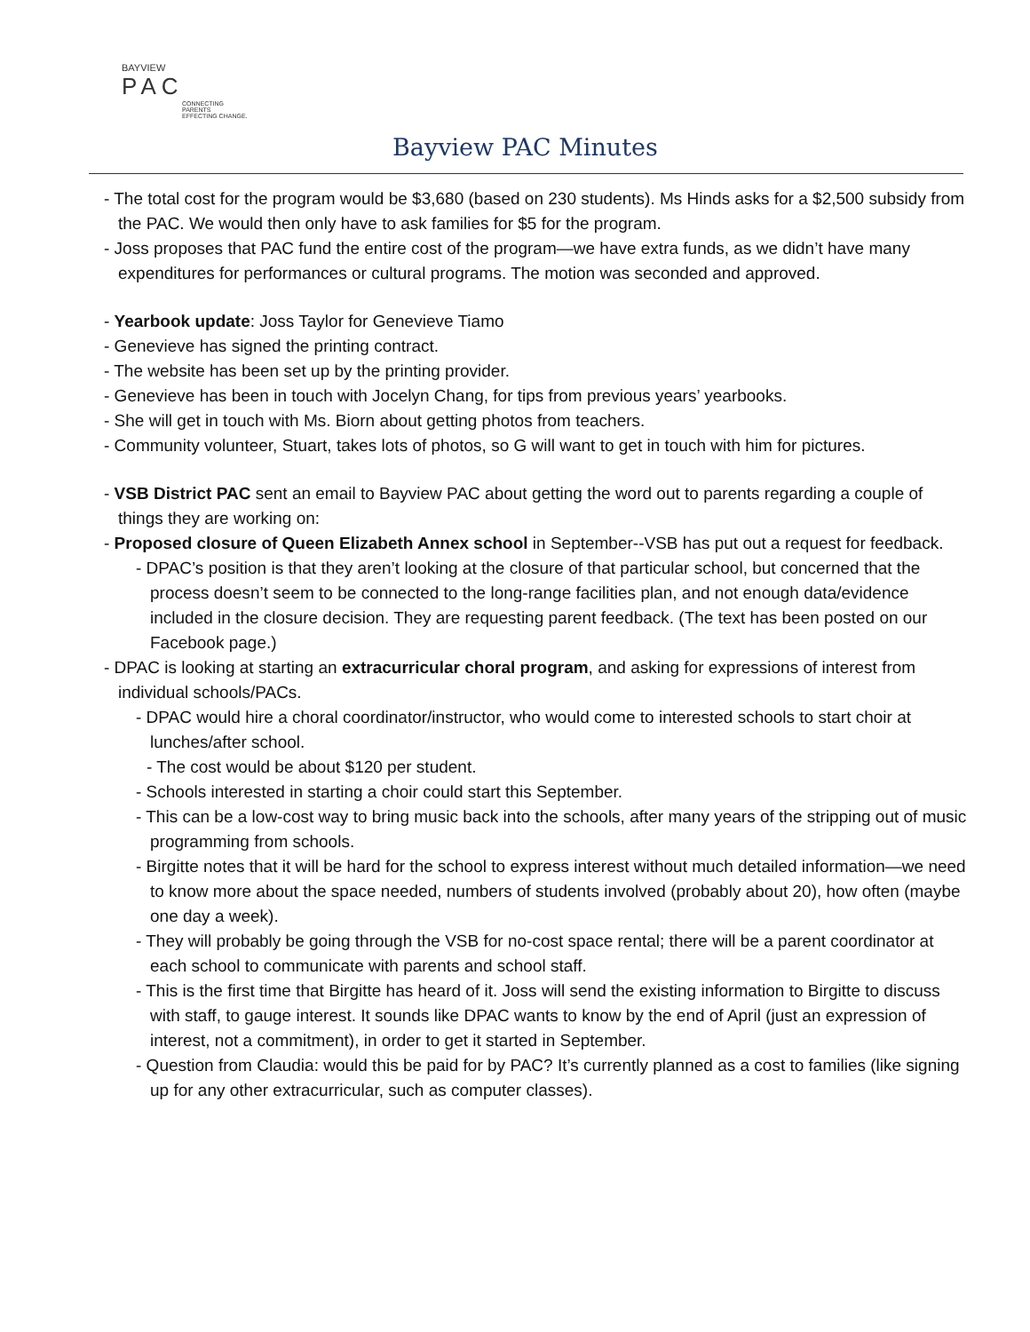BAYVIEW
PAC
CONNECTING PARENTS
EFFECTING CHANGE.
Bayview PAC Minutes
- The total cost for the program would be $3,680 (based on 230 students). Ms Hinds asks for a $2,500 subsidy from the PAC. We would then only have to ask families for $5 for the program.
- Joss proposes that PAC fund the entire cost of the program—we have extra funds, as we didn’t have many expenditures for performances or cultural programs. The motion was seconded and approved.
- Yearbook update: Joss Taylor for Genevieve Tiamo
- Genevieve has signed the printing contract.
- The website has been set up by the printing provider.
- Genevieve has been in touch with Jocelyn Chang, for tips from previous years’ yearbooks.
- She will get in touch with Ms. Biorn about getting photos from teachers.
- Community volunteer, Stuart, takes lots of photos, so G will want to get in touch with him for pictures.
- VSB District PAC sent an email to Bayview PAC about getting the word out to parents regarding a couple of things they are working on:
- Proposed closure of Queen Elizabeth Annex school in September--VSB has put out a request for feedback.
- DPAC’s position is that they aren’t looking at the closure of that particular school, but concerned that the process doesn’t seem to be connected to the long-range facilities plan, and not enough data/evidence included in the closure decision. They are requesting parent feedback. (The text has been posted on our Facebook page.)
- DPAC is looking at starting an extracurricular choral program, and asking for expressions of interest from individual schools/PACs.
- DPAC would hire a choral coordinator/instructor, who would come to interested schools to start choir at lunches/after school.
- The cost would be about $120 per student.
- Schools interested in starting a choir could start this September.
- This can be a low-cost way to bring music back into the schools, after many years of the stripping out of music programming from schools.
- Birgitte notes that it will be hard for the school to express interest without much detailed information—we need to know more about the space needed, numbers of students involved (probably about 20), how often (maybe one day a week).
- They will probably be going through the VSB for no-cost space rental; there will be a parent coordinator at each school to communicate with parents and school staff.
- This is the first time that Birgitte has heard of it. Joss will send the existing information to Birgitte to discuss with staff, to gauge interest. It sounds like DPAC wants to know by the end of April (just an expression of interest, not a commitment), in order to get it started in September.
- Question from Claudia: would this be paid for by PAC? It’s currently planned as a cost to families (like signing up for any other extracurricular, such as computer classes).